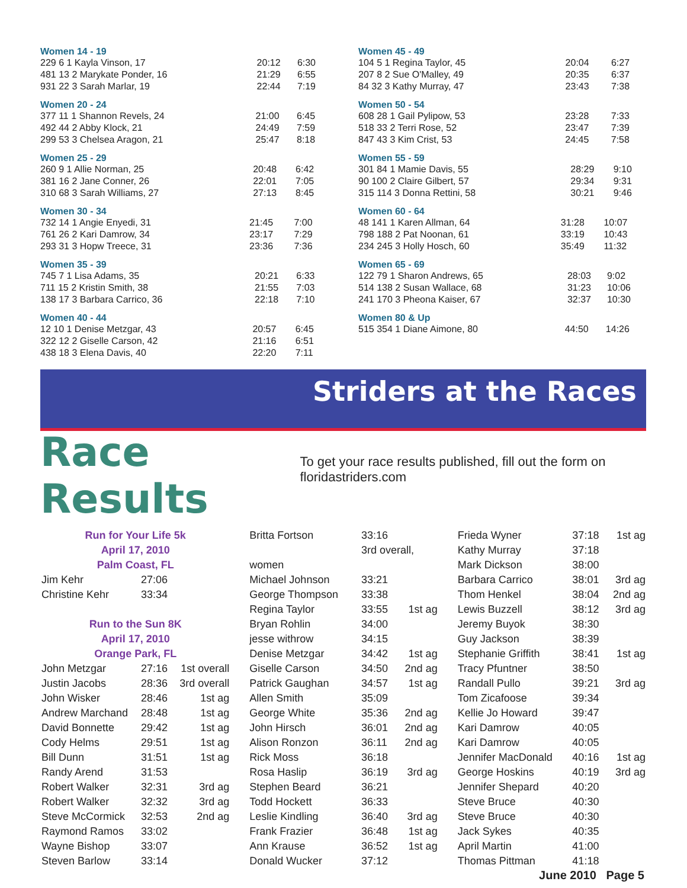Women 14 - 19
| 229 6 1 Kayla Vinson, 17 | 20:12 | 6:30 |
| 481 13 2 Marykate Ponder, 16 | 21:29 | 6:55 |
| 931 22 3 Sarah Marlar, 19 | 22:44 | 7:19 |
Women 20 - 24
| 377 11 1 Shannon Revels, 24 | 21:00 | 6:45 |
| 492 44 2 Abby Klock, 21 | 24:49 | 7:59 |
| 299 53 3 Chelsea Aragon, 21 | 25:47 | 8:18 |
Women 25 - 29
| 260 9 1 Allie Norman, 25 | 20:48 | 6:42 |
| 381 16 2 Jane Conner, 26 | 22:01 | 7:05 |
| 310 68 3 Sarah Williams, 27 | 27:13 | 8:45 |
Women 30 - 34
| 732 14 1 Angie Enyedi, 31 | 21:45 | 7:00 |
| 761 26 2 Kari Damrow, 34 | 23:17 | 7:29 |
| 293 31 3 Hopw Treece, 31 | 23:36 | 7:36 |
Women 35 - 39
| 745 7 1 Lisa Adams, 35 | 20:21 | 6:33 |
| 711 15 2 Kristin Smith, 38 | 21:55 | 7:03 |
| 138 17 3 Barbara Carrico, 36 | 22:18 | 7:10 |
Women 40 - 44
| 12 10 1 Denise Metzgar, 43 | 20:57 | 6:45 |
| 322 12 2 Giselle Carson, 42 | 21:16 | 6:51 |
| 438 18 3 Elena Davis, 40 | 22:20 | 7:11 |
Women 45 - 49
| 104 5 1 Regina Taylor, 45 | 20:04 | 6:27 |
| 207 8 2 Sue O'Malley, 49 | 20:35 | 6:37 |
| 84 32 3 Kathy Murray, 47 | 23:43 | 7:38 |
Women 50 - 54
| 608 28 1 Gail Pylipow, 53 | 23:28 | 7:33 |
| 518 33 2 Terri Rose, 52 | 23:47 | 7:39 |
| 847 43 3 Kim Crist, 53 | 24:45 | 7:58 |
Women 55 - 59
| 301 84 1 Mamie Davis, 55 | 28:29 | 9:10 |
| 90 100 2 Claire Gilbert, 57 | 29:34 | 9:31 |
| 315 114 3 Donna Rettini, 58 | 30:21 | 9:46 |
Women 60 - 64
| 48 141 1 Karen Allman, 64 | 31:28 | 10:07 |
| 798 188 2 Pat Noonan, 61 | 33:19 | 10:43 |
| 234 245 3 Holly Hosch, 60 | 35:49 | 11:32 |
Women 65 - 69
| 122 79 1 Sharon Andrews, 65 | 28:03 | 9:02 |
| 514 138 2 Susan Wallace, 68 | 31:23 | 10:06 |
| 241 170 3 Pheona Kaiser, 67 | 32:37 | 10:30 |
Women 80 & Up
| 515 354 1 Diane Aimone, 80 | 44:50 | 14:26 |
Striders at the Races
Race Results
To get your race results published, fill out the form on floridastriders.com
| Run for Your Life 5k | | |
| April 17, 2010 | | |
| Palm Coast, FL | | |
| Jim Kehr | 27:06 | |
| Christine Kehr | 33:34 | |
| Run to the Sun 8K | | |
| April 17, 2010 | | |
| Orange Park, FL | | |
| John Metzgar | 27:16 | 1st overall |
| Justin Jacobs | 28:36 | 3rd overall |
| John Wisker | 28:46 | 1st ag |
| Andrew Marchand | 28:48 | 1st ag |
| David Bonnette | 29:42 | 1st ag |
| Cody Helms | 29:51 | 1st ag |
| Bill Dunn | 31:51 | 1st ag |
| Randy Arend | 31:53 | |
| Robert Walker | 32:31 | 3rd ag |
| Robert Walker | 32:32 | 3rd ag |
| Steve McCormick | 32:53 | 2nd ag |
| Raymond Ramos | 33:02 | |
| Wayne Bishop | 33:07 | |
| Steven Barlow | 33:14 | |
| Britta Fortson | 33:16 | |
| | 3rd overall, | |
| women | | |
| Michael Johnson | 33:21 | |
| George Thompson | 33:38 | |
| Regina Taylor | 33:55 | 1st ag |
| Bryan Rohlin | 34:00 | |
| jesse withrow | 34:15 | |
| Denise Metzgar | 34:42 | 1st ag |
| Giselle Carson | 34:50 | 2nd ag |
| Patrick Gaughan | 34:57 | 1st ag |
| Allen Smith | 35:09 | |
| George White | 35:36 | 2nd ag |
| John Hirsch | 36:01 | 2nd ag |
| Alison Ronzon | 36:11 | 2nd ag |
| Rick Moss | 36:18 | |
| Rosa Haslip | 36:19 | 3rd ag |
| Stephen Beard | 36:21 | |
| Todd Hockett | 36:33 | |
| Leslie Kindling | 36:40 | 3rd ag |
| Frank Frazier | 36:48 | 1st ag |
| Ann Krause | 36:52 | 1st ag |
| Donald Wucker | 37:12 | |
| Frieda Wyner | 37:18 | 1st ag |
| Kathy Murray | 37:18 | |
| Mark Dickson | 38:00 | |
| Barbara Carrico | 38:01 | 3rd ag |
| Thom Henkel | 38:04 | 2nd ag |
| Lewis Buzzell | 38:12 | 3rd ag |
| Jeremy Buyok | 38:30 | |
| Guy Jackson | 38:39 | |
| Stephanie Griffith | 38:41 | 1st ag |
| Tracy Pfuntner | 38:50 | |
| Randall Pullo | 39:21 | 3rd ag |
| Tom Zicafoose | 39:34 | |
| Kellie Jo Howard | 39:47 | |
| Kari Damrow | 40:05 | |
| Kari Damrow | 40:05 | |
| Jennifer MacDonald | 40:16 | 1st ag |
| George Hoskins | 40:19 | 3rd ag |
| Jennifer Shepard | 40:20 | |
| Steve Bruce | 40:30 | |
| Steve Bruce | 40:30 | |
| Jack Sykes | 40:35 | |
| April Martin | 41:00 | |
| Thomas Pittman | 41:18 | |
June 2010 Page 5